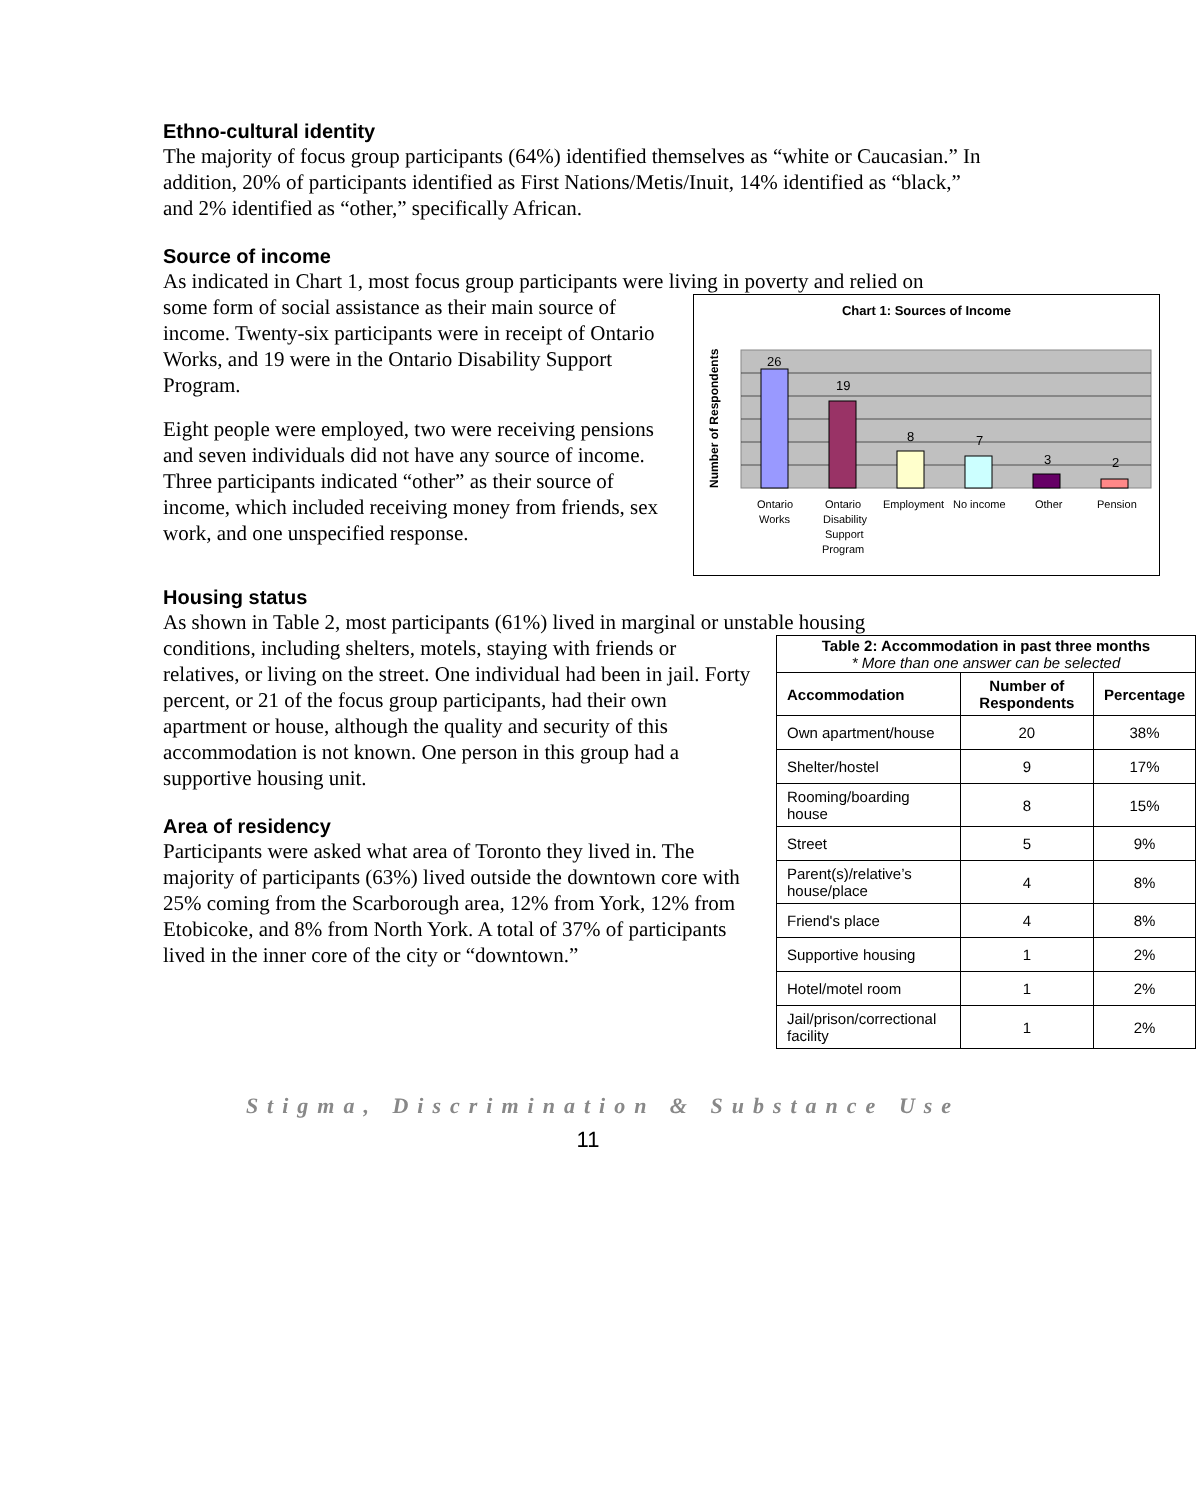Ethno-cultural identity
The majority of focus group participants (64%) identified themselves as “white or Caucasian.” In addition, 20% of participants identified as First Nations/Metis/Inuit, 14% identified as “black,” and 2% identified as “other,” specifically African.
Source of income
As indicated in Chart 1, most focus group participants were living in poverty and relied on
Chart 1: Sources of Income
Number of Respondents
26
19
8
7
3
2
Ontario
Works
Ontario
Disability
Support
Program
Employment
No income
Other
Pension
some form of social assistance as their main source of income. Twenty-six participants were in receipt of Ontario Works, and 19 were in the Ontario Disability Support Program.
Eight people were employed, two were receiving pensions and seven individuals did not have any source of income. Three participants indicated “other” as their source of income, which included receiving money from friends, sex work, and one unspecified response.
Housing status
As shown in Table 2, most participants (61%) lived in marginal or unstable housing
| Table 2: Accommodation in past three months * More than one answer can be selected | | |
| --- | --- | --- |
| Accommodation | Number of Respondents | Percentage |
| Own apartment/house | 20 | 38% |
| Shelter/hostel | 9 | 17% |
| Rooming/boarding house | 8 | 15% |
| Street | 5 | 9% |
| Parent(s)/relative’s house/place | 4 | 8% |
| Friend's place | 4 | 8% |
| Supportive housing | 1 | 2% |
| Hotel/motel room | 1 | 2% |
| Jail/prison/correctional facility | 1 | 2% |
conditions, including shelters, motels, staying with friends or relatives, or living on the street. One individual had been in jail. Forty percent, or 21 of the focus group participants, had their own apartment or house, although the quality and security of this accommodation is not known. One person in this group had a supportive housing unit.
Area of residency
Participants were asked what area of Toronto they lived in. The majority of participants (63%) lived outside the downtown core with 25% coming from the Scarborough area, 12% from York, 12% from Etobicoke, and 8% from North York. A total of 37% of participants lived in the inner core of the city or “downtown.”
Stigma, Discrimination & Substance Use
11